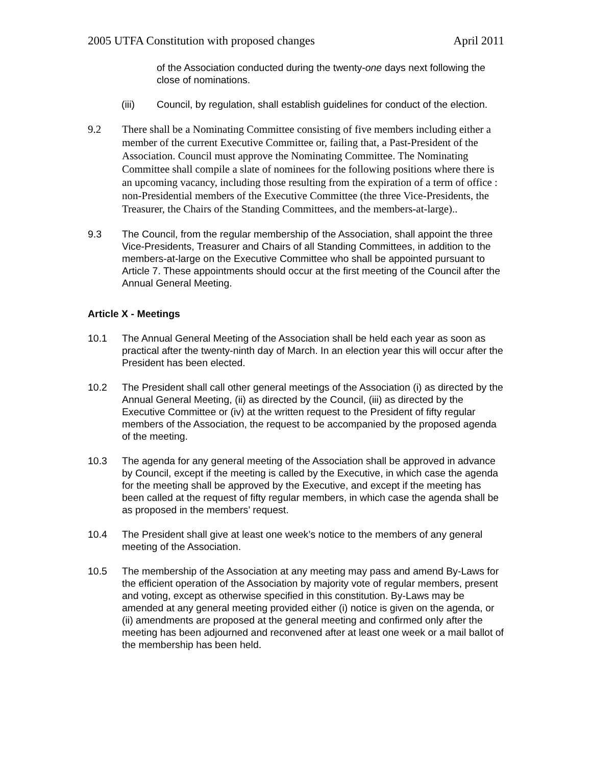2005 UTFA Constitution with proposed changes April 2011
of the Association conducted during the twenty-one days next following the close of nominations.
(iii) Council, by regulation, shall establish guidelines for conduct of the election.
9.2 There shall be a Nominating Committee consisting of five members including either a member of the current Executive Committee or, failing that, a Past-President of the Association. Council must approve the Nominating Committee. The Nominating Committee shall compile a slate of nominees for the following positions where there is an upcoming vacancy, including those resulting from the expiration of a term of office : non-Presidential members of the Executive Committee (the three Vice-Presidents, the Treasurer, the Chairs of the Standing Committees, and the members-at-large)..
9.3 The Council, from the regular membership of the Association, shall appoint the three Vice-Presidents, Treasurer and Chairs of all Standing Committees, in addition to the members-at-large on the Executive Committee who shall be appointed pursuant to Article 7. These appointments should occur at the first meeting of the Council after the Annual General Meeting.
Article X - Meetings
10.1 The Annual General Meeting of the Association shall be held each year as soon as practical after the twenty-ninth day of March. In an election year this will occur after the President has been elected.
10.2 The President shall call other general meetings of the Association (i) as directed by the Annual General Meeting, (ii) as directed by the Council, (iii) as directed by the Executive Committee or (iv) at the written request to the President of fifty regular members of the Association, the request to be accompanied by the proposed agenda of the meeting.
10.3 The agenda for any general meeting of the Association shall be approved in advance by Council, except if the meeting is called by the Executive, in which case the agenda for the meeting shall be approved by the Executive, and except if the meeting has been called at the request of fifty regular members, in which case the agenda shall be as proposed in the members’ request.
10.4 The President shall give at least one week’s notice to the members of any general meeting of the Association.
10.5 The membership of the Association at any meeting may pass and amend By-Laws for the efficient operation of the Association by majority vote of regular members, present and voting, except as otherwise specified in this constitution. By-Laws may be amended at any general meeting provided either (i) notice is given on the agenda, or (ii) amendments are proposed at the general meeting and confirmed only after the meeting has been adjourned and reconvened after at least one week or a mail ballot of the membership has been held.